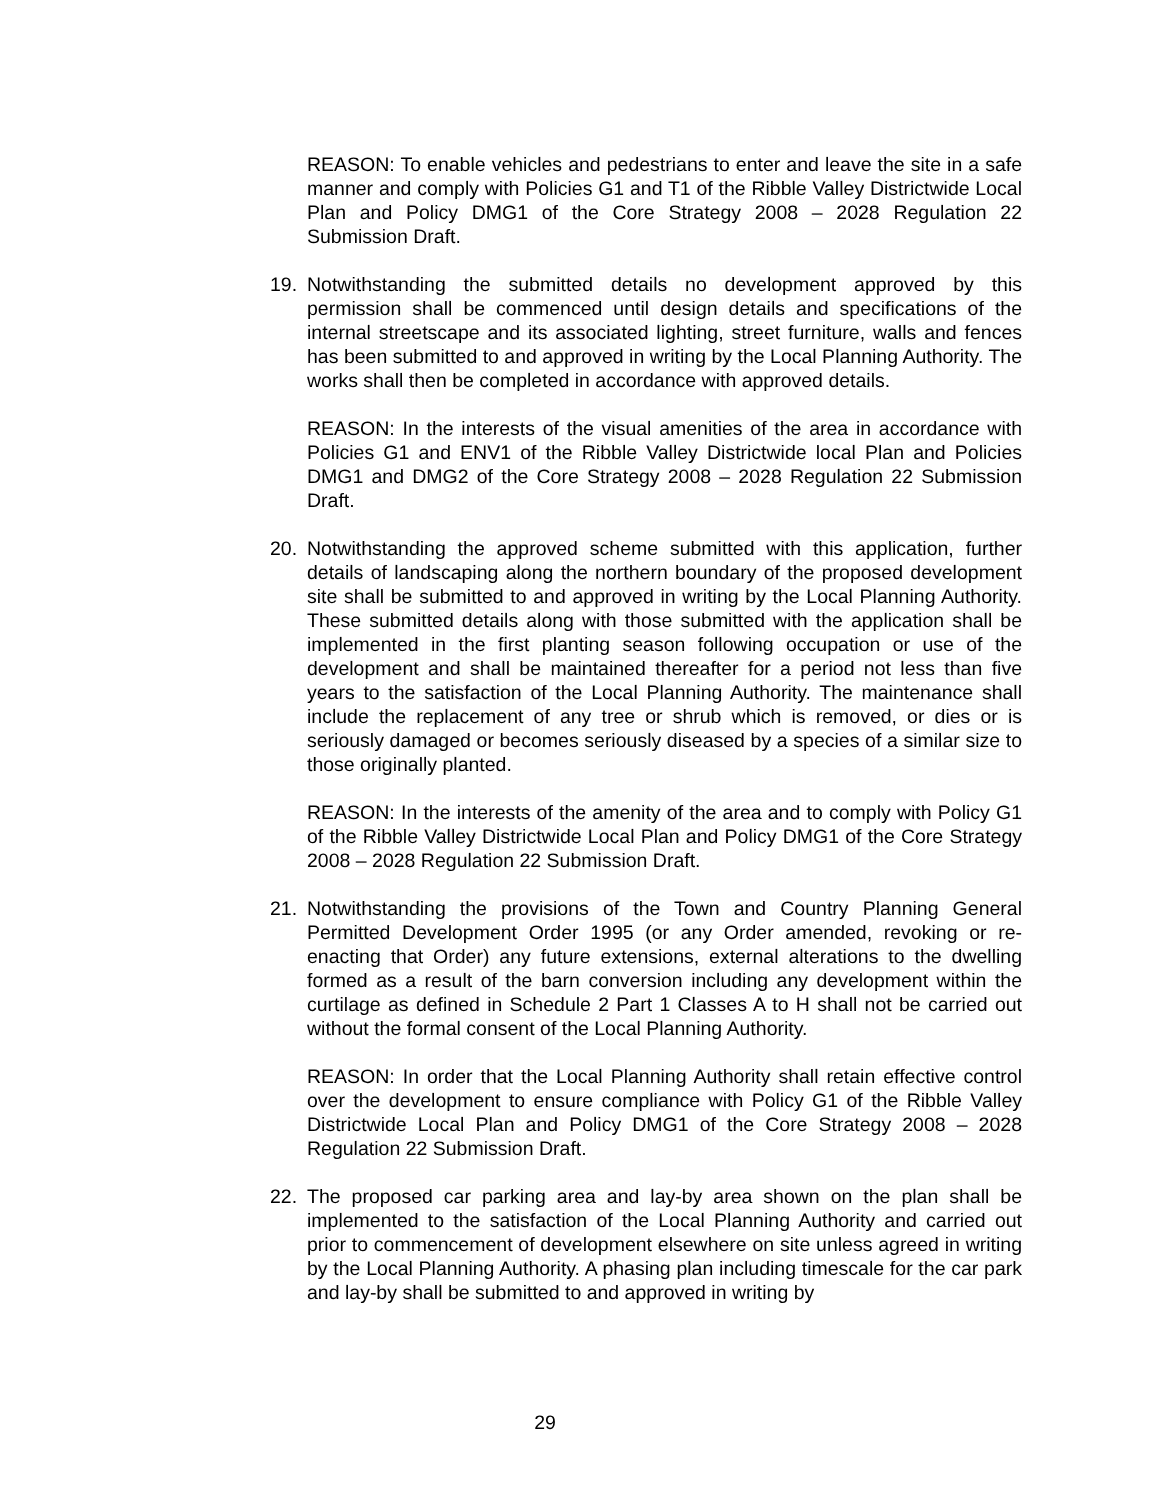REASON: To enable vehicles and pedestrians to enter and leave the site in a safe manner and comply with Policies G1 and T1 of the Ribble Valley Districtwide Local Plan and Policy DMG1 of the Core Strategy 2008 – 2028 Regulation 22 Submission Draft.
19. Notwithstanding the submitted details no development approved by this permission shall be commenced until design details and specifications of the internal streetscape and its associated lighting, street furniture, walls and fences has been submitted to and approved in writing by the Local Planning Authority. The works shall then be completed in accordance with approved details.
REASON: In the interests of the visual amenities of the area in accordance with Policies G1 and ENV1 of the Ribble Valley Districtwide local Plan and Policies DMG1 and DMG2 of the Core Strategy 2008 – 2028 Regulation 22 Submission Draft.
20. Notwithstanding the approved scheme submitted with this application, further details of landscaping along the northern boundary of the proposed development site shall be submitted to and approved in writing by the Local Planning Authority. These submitted details along with those submitted with the application shall be implemented in the first planting season following occupation or use of the development and shall be maintained thereafter for a period not less than five years to the satisfaction of the Local Planning Authority. The maintenance shall include the replacement of any tree or shrub which is removed, or dies or is seriously damaged or becomes seriously diseased by a species of a similar size to those originally planted.
REASON: In the interests of the amenity of the area and to comply with Policy G1 of the Ribble Valley Districtwide Local Plan and Policy DMG1 of the Core Strategy 2008 – 2028 Regulation 22 Submission Draft.
21. Notwithstanding the provisions of the Town and Country Planning General Permitted Development Order 1995 (or any Order amended, revoking or re-enacting that Order) any future extensions, external alterations to the dwelling formed as a result of the barn conversion including any development within the curtilage as defined in Schedule 2 Part 1 Classes A to H shall not be carried out without the formal consent of the Local Planning Authority.
REASON: In order that the Local Planning Authority shall retain effective control over the development to ensure compliance with Policy G1 of the Ribble Valley Districtwide Local Plan and Policy DMG1 of the Core Strategy 2008 – 2028 Regulation 22 Submission Draft.
22. The proposed car parking area and lay-by area shown on the plan shall be implemented to the satisfaction of the Local Planning Authority and carried out prior to commencement of development elsewhere on site unless agreed in writing by the Local Planning Authority. A phasing plan including timescale for the car park and lay-by shall be submitted to and approved in writing by
29